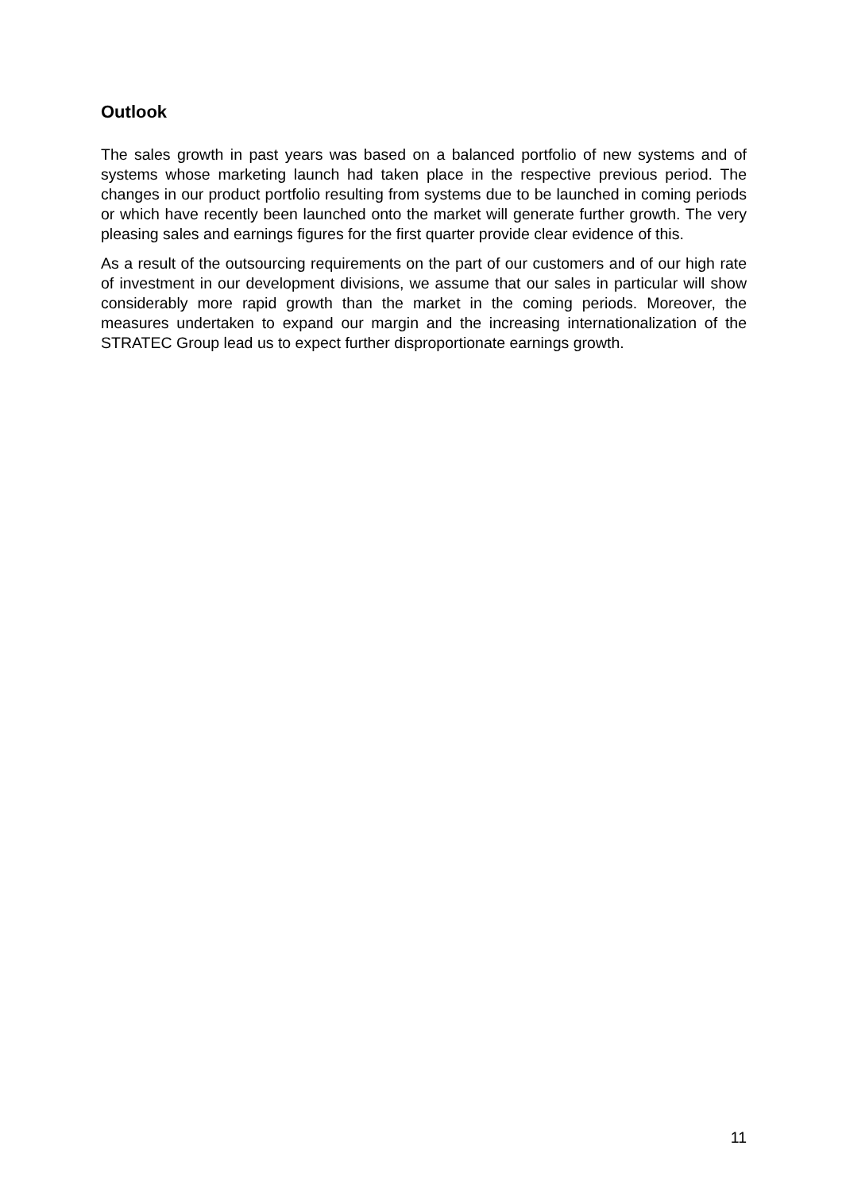Outlook
The sales growth in past years was based on a balanced portfolio of new systems and of systems whose marketing launch had taken place in the respective previous period. The changes in our product portfolio resulting from systems due to be launched in coming periods or which have recently been launched onto the market will generate further growth. The very pleasing sales and earnings figures for the first quarter provide clear evidence of this.
As a result of the outsourcing requirements on the part of our customers and of our high rate of investment in our development divisions, we assume that our sales in particular will show considerably more rapid growth than the market in the coming periods. Moreover, the measures undertaken to expand our margin and the increasing internationalization of the STRATEC Group lead us to expect further disproportionate earnings growth.
11